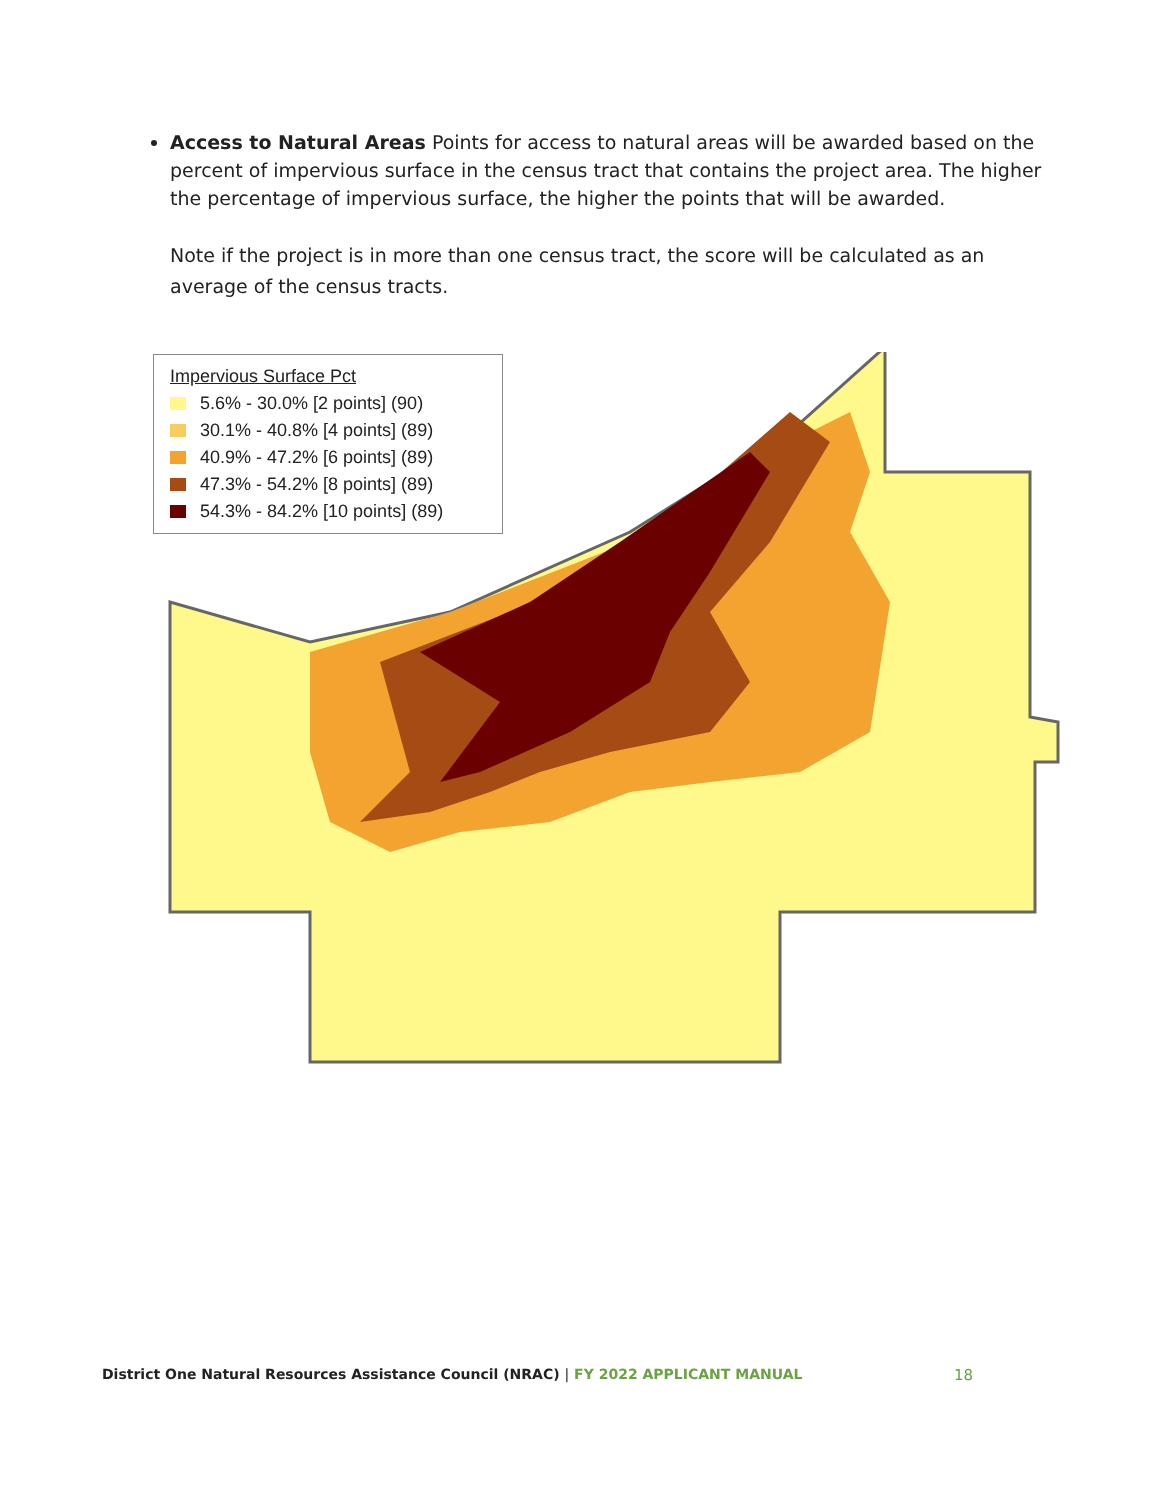Access to Natural Areas Points for access to natural areas will be awarded based on the percent of impervious surface in the census tract that contains the project area. The higher the percentage of impervious surface, the higher the points that will be awarded.
Note if the project is in more than one census tract, the score will be calculated as an average of the census tracts.
Impervious Surface Pct
5.6% - 30.0% [2 points] (90)
30.1% - 40.8% [4 points] (89)
40.9% - 47.2% [6 points] (89)
47.3% - 54.2% [8 points] (89)
54.3% - 84.2% [10 points] (89)
District One Natural Resources Assistance Council (NRAC) | FY 2022 APPLICANT MANUAL
18